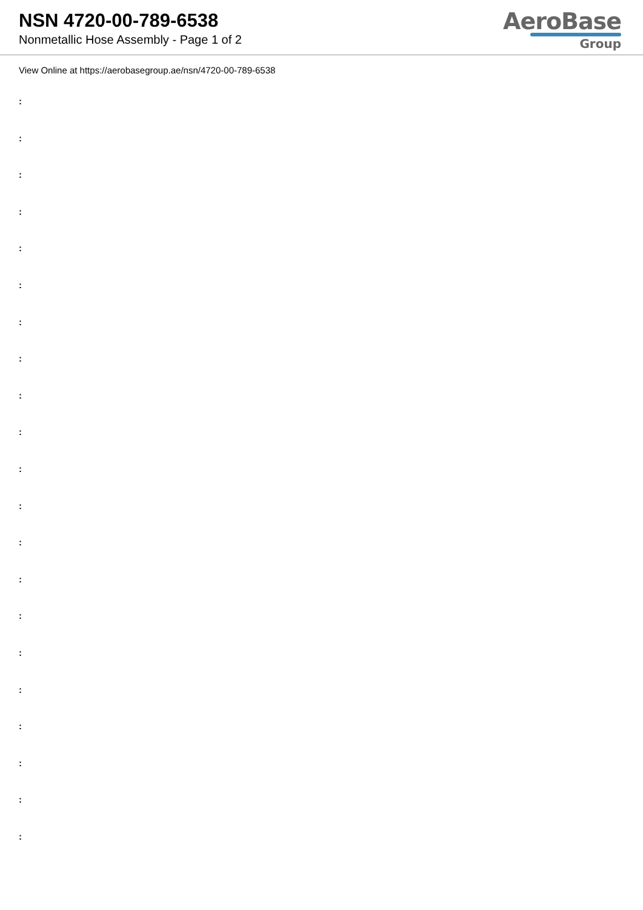NSN 4720-00-789-6538
Nonmetallic Hose Assembly - Page 1 of 2
AeroBase
Group
View Online at https://aerobasegroup.ae/nsn/4720-00-789-6538
:
:
:
:
:
:
:
:
:
:
:
:
:
:
:
:
:
:
:
:
: